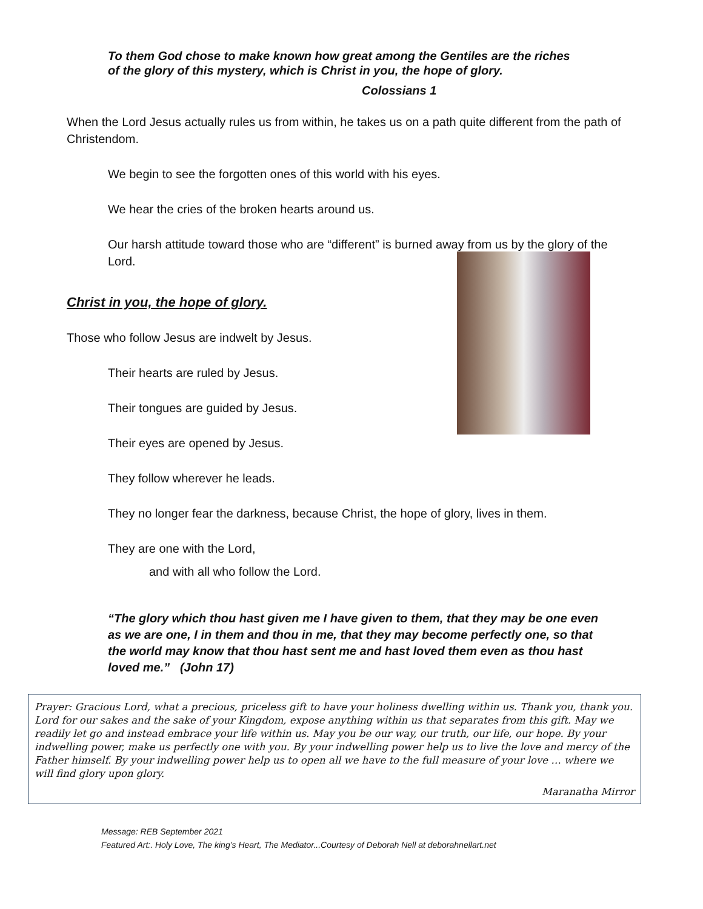To them God chose to make known how great among the Gentiles are the riches
of the glory of this mystery, which is Christ in you, the hope of glory.
Colossians 1
When the Lord Jesus actually rules us from within, he takes us on a path quite different from the path of Christendom.
We begin to see the forgotten ones of this world with his eyes.
We hear the cries of the broken hearts around us.
Our harsh attitude toward those who are “different” is burned away from us by the glory of the Lord.
Christ in you, the hope of glory.
Those who follow Jesus are indwelt by Jesus.
Their hearts are ruled by Jesus.
Their tongues are guided by Jesus.
Their eyes are opened by Jesus.
They follow wherever he leads.
They no longer fear the darkness, because Christ, the hope of glory, lives in them.
They are one with the Lord,
and with all who follow the Lord.
“The glory which thou hast given me I have given to them, that they may be one even as we are one, I in them and thou in me, that they may become perfectly one, so that the world may know that thou hast sent me and hast loved them even as thou hast loved me.” (John 17)
Prayer: Gracious Lord, what a precious, priceless gift to have your holiness dwelling within us. Thank you, thank you. Lord for our sakes and the sake of your Kingdom, expose anything within us that separates from this gift. May we readily let go and instead embrace your life within us. May you be our way, our truth, our life, our hope. By your indwelling power, make us perfectly one with you. By your indwelling power help us to live the love and mercy of the Father himself. By your indwelling power help us to open all we have to the full measure of your love … where we will find glory upon glory.
Maranatha Mirror
Message: REB September 2021
Featured Art:. Holy Love, The king’s Heart, The Mediator...Courtesy of Deborah Nell at deborahnellart.net